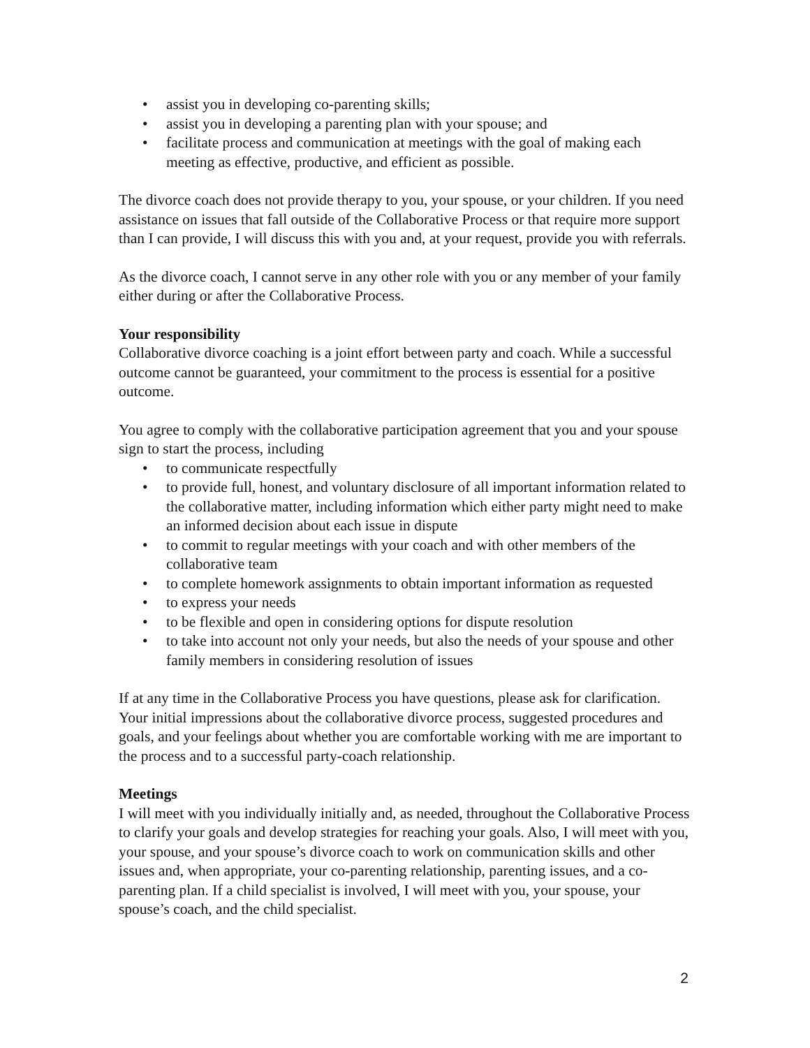• assist you in developing co-parenting skills;
• assist you in developing a parenting plan with your spouse; and
• facilitate process and communication at meetings with the goal of making each meeting as effective, productive, and efficient as possible.
The divorce coach does not provide therapy to you, your spouse, or your children. If you need assistance on issues that fall outside of the Collaborative Process or that require more support than I can provide, I will discuss this with you and, at your request, provide you with referrals.
As the divorce coach, I cannot serve in any other role with you or any member of your family either during or after the Collaborative Process.
Your responsibility
Collaborative divorce coaching is a joint effort between party and coach. While a successful outcome cannot be guaranteed, your commitment to the process is essential for a positive outcome.
You agree to comply with the collaborative participation agreement that you and your spouse sign to start the process, including
• to communicate respectfully
• to provide full, honest, and voluntary disclosure of all important information related to the collaborative matter, including information which either party might need to make an informed decision about each issue in dispute
• to commit to regular meetings with your coach and with other members of the collaborative team
• to complete homework assignments to obtain important information as requested
• to express your needs
• to be flexible and open in considering options for dispute resolution
• to take into account not only your needs, but also the needs of your spouse and other family members in considering resolution of issues
If at any time in the Collaborative Process you have questions, please ask for clarification. Your initial impressions about the collaborative divorce process, suggested procedures and goals, and your feelings about whether you are comfortable working with me are important to the process and to a successful party-coach relationship.
Meetings
I will meet with you individually initially and, as needed, throughout the Collaborative Process to clarify your goals and develop strategies for reaching your goals. Also, I will meet with you, your spouse, and your spouse’s divorce coach to work on communication skills and other issues and, when appropriate, your co-parenting relationship, parenting issues, and a co-parenting plan. If a child specialist is involved, I will meet with you, your spouse, your spouse’s coach, and the child specialist.
2